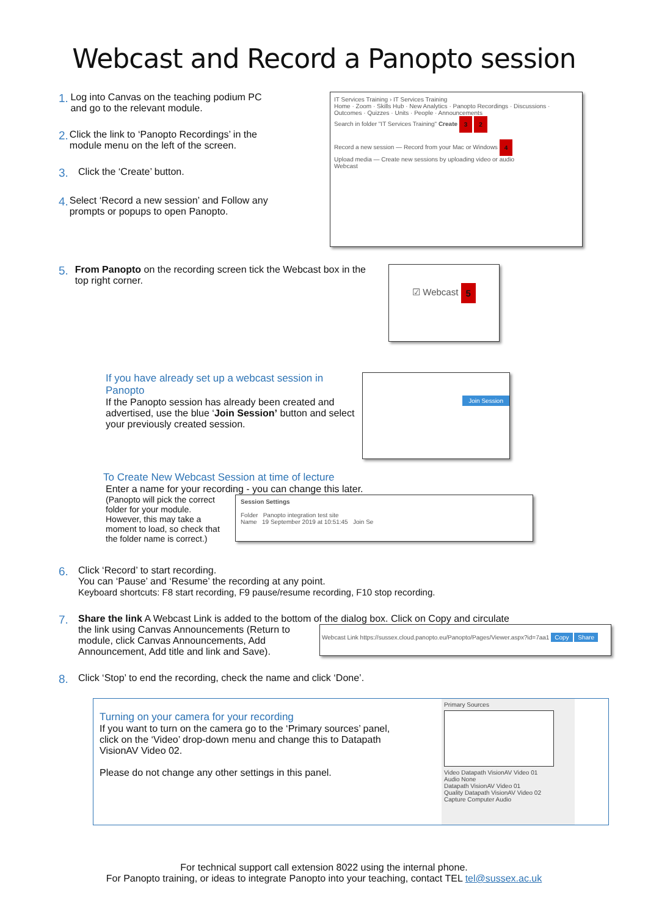Webcast and Record a Panopto session
1.
Log into Canvas on the teaching podium PC and go to the relevant module.
2.
Click the link to ‘Panopto Recordings’ in the module menu on the left of the screen.
3.
Click the ‘Create’ button.
4.
Select ‘Record a new session’ and Follow any prompts or popups to open Panopto.
IT Services Training › IT Services Training
Home · Zoom · Skills Hub · New Analytics · Panopto Recordings · Discussions · Outcomes · Quizzes · Units · People · Announcements
Search in folder "IT Services Training" Create 3 2
Record a new session — Record from your Mac or Windows 4
Upload media — Create new sessions by uploading video or audio
Webcast
5.
From Panopto on the recording screen tick the Webcast box in the top right corner.
☑ Webcast 5
If you have already set up a webcast session in Panopto
If the Panopto session has already been created and advertised, use the blue ‘Join Session’ button and select your previously created session.
Join Session
To Create New Webcast Session at time of lecture
Enter a name for your recording - you can change this later.
(Panopto will pick the correct folder for your module. However, this may take a moment to load, so check that the folder name is correct.)
Session Settings
Folder Panopto integration test site
Name 19 September 2019 at 10:51:45 Join Se
6.
Click ‘Record’ to start recording.
You can ‘Pause’ and ‘Resume’ the recording at any point.
Keyboard shortcuts: F8 start recording, F9 pause/resume recording, F10 stop recording.
7.
Share the link A Webcast Link is added to the bottom of the dialog box. Click on Copy and circulate
the link using Canvas Announcements (Return to module, click Canvas Announcements, Add Announcement, Add title and link and Save).
Webcast Link https://sussex.cloud.panopto.eu/Panopto/Pages/Viewer.aspx?id=7aa1 Copy Share
8.
Click ‘Stop’ to end the recording, check the name and click ‘Done’.
Turning on your camera for your recording
If you want to turn on the camera go to the ‘Primary sources’ panel, click on the ‘Video’ drop-down menu and change this to Datapath VisionAV Video 02.
Please do not change any other settings in this panel.
Primary Sources
Video Datapath VisionAV Video 01
Audio None
Datapath VisionAV Video 01
Quality Datapath VisionAV Video 02
Capture Computer Audio
For technical support call extension 8022 using the internal phone.
For Panopto training, or ideas to integrate Panopto into your teaching, contact TEL tel@sussex.ac.uk